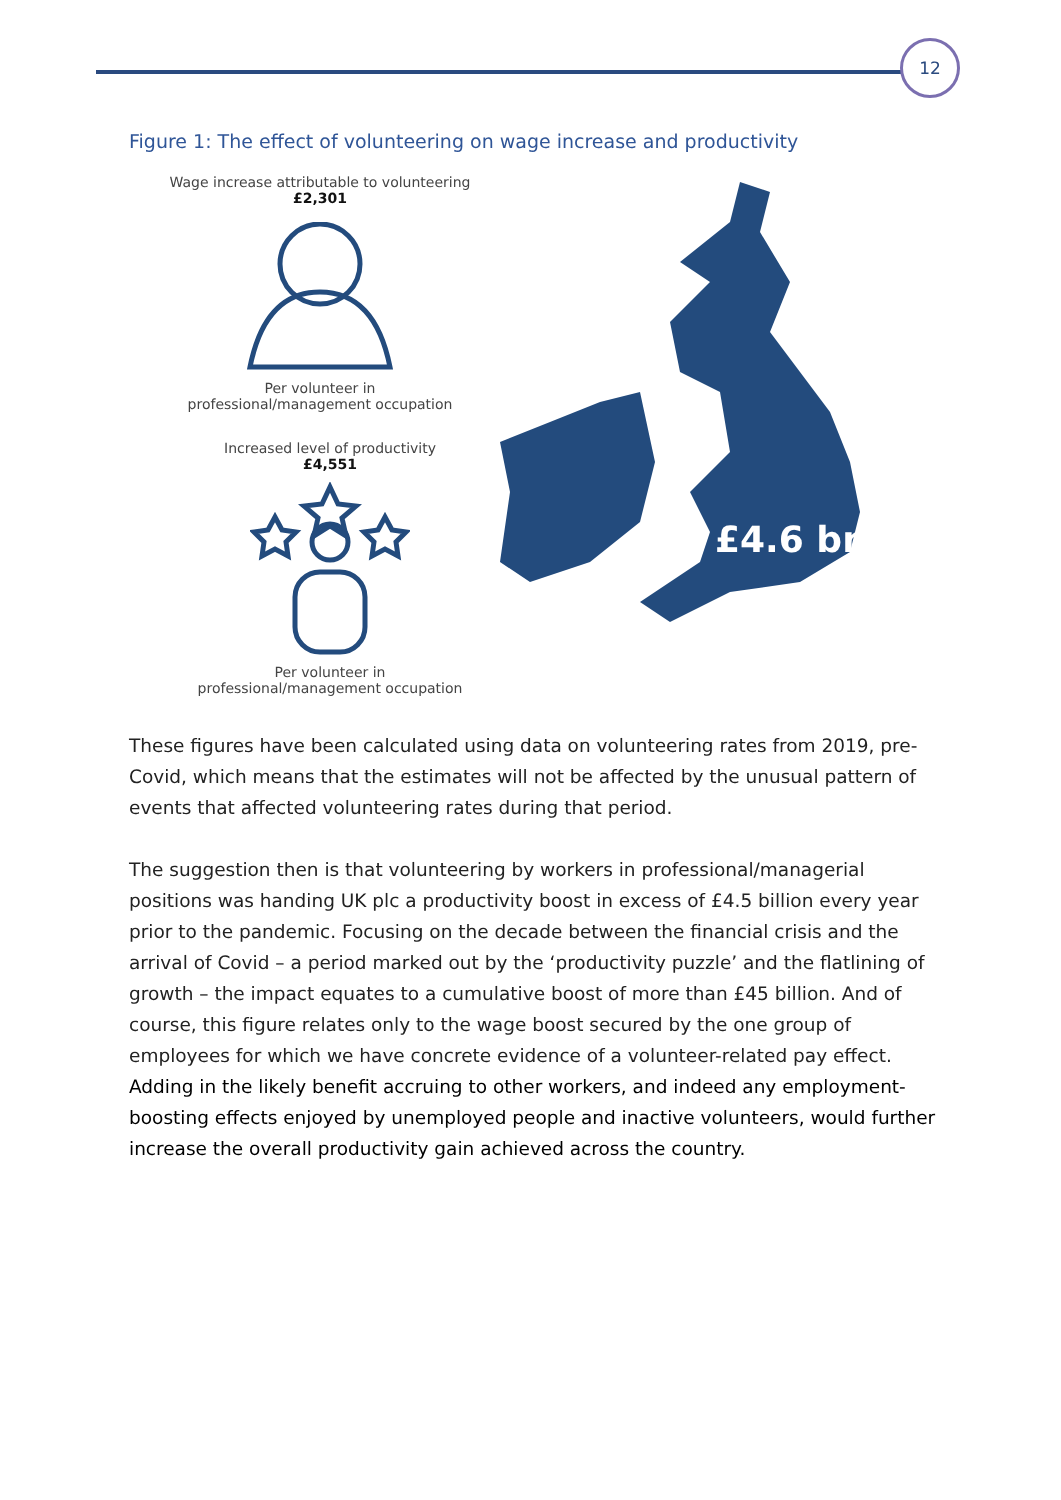12
Figure 1: The effect of volunteering on wage increase and productivity
Wage increase attributable to volunteering
£2,301
Per volunteer in
professional/management occupation
Increased level of productivity
£4,551
Per volunteer in
professional/management occupation
£4.6 bn
These figures have been calculated using data on volunteering rates from 2019, pre-Covid, which means that the estimates will not be affected by the unusual pattern of events that affected volunteering rates during that period.
The suggestion then is that volunteering by workers in professional/managerial positions was handing UK plc a productivity boost in excess of £4.5 billion every year prior to the pandemic. Focusing on the decade between the financial crisis and the arrival of Covid – a period marked out by the ‘productivity puzzle’ and the flatlining of growth – the impact equates to a cumulative boost of more than £45 billion. And of course, this figure relates only to the wage boost secured by the one group of employees for which we have concrete evidence of a volunteer-related pay effect. Adding in the likely benefit accruing to other workers, and indeed any employment-boosting effects enjoyed by unemployed people and inactive volunteers, would further increase the overall productivity gain achieved across the country.